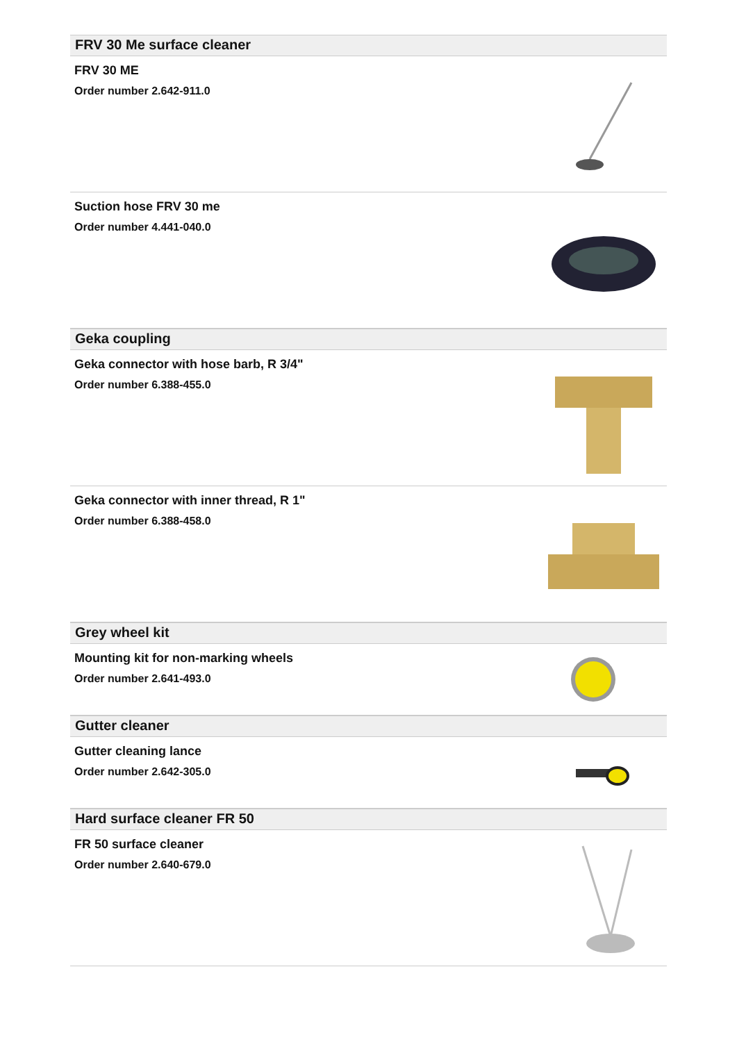FRV 30 Me surface cleaner
FRV 30 ME
Order number 2.642-911.0
Suction hose FRV 30 me
Order number 4.441-040.0
Geka coupling
Geka connector with hose barb, R 3/4"
Order number 6.388-455.0
Geka connector with inner thread, R 1"
Order number 6.388-458.0
Grey wheel kit
Mounting kit for non-marking wheels
Order number 2.641-493.0
Gutter cleaner
Gutter cleaning lance
Order number 2.642-305.0
Hard surface cleaner FR 50
FR 50 surface cleaner
Order number 2.640-679.0